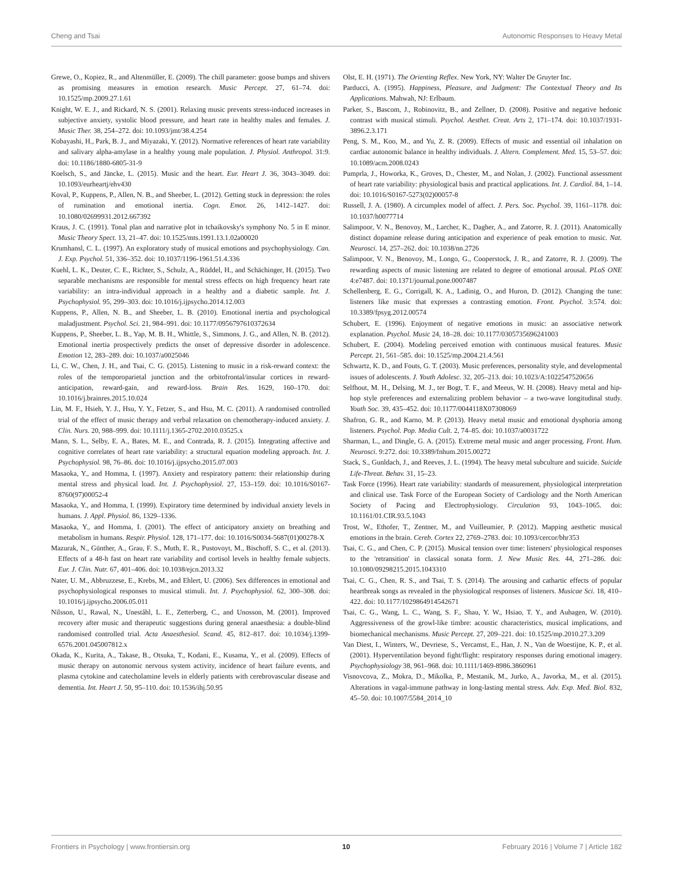Cheng and Tsai Autonomic Responses to Heavy Metal
Grewe, O., Kopiez, R., and Altenmüller, E. (2009). The chill parameter: goose bumps and shivers as promising measures in emotion research. Music Percept. 27, 61–74. doi: 10.1525/mp.2009.27.1.61
Knight, W. E. J., and Rickard, N. S. (2001). Relaxing music prevents stress-induced increases in subjective anxiety, systolic blood pressure, and heart rate in healthy males and females. J. Music Ther. 38, 254–272. doi: 10.1093/jmt/38.4.254
Kobayashi, H., Park, B. J., and Miyazaki, Y. (2012). Normative references of heart rate variability and salivary alpha-amylase in a healthy young male population. J. Physiol. Anthropol. 31:9. doi: 10.1186/1880-6805-31-9
Koelsch, S., and Jäncke, L. (2015). Music and the heart. Eur. Heart J. 36, 3043–3049. doi: 10.1093/eurheartj/ehv430
Koval, P., Kuppens, P., Allen, N. B., and Sheeber, L. (2012). Getting stuck in depression: the roles of rumination and emotional inertia. Cogn. Emot. 26, 1412–1427. doi: 10.1080/02699931.2012.667392
Kraus, J. C. (1991). Tonal plan and narrative plot in tchaikovsky's symphony No. 5 in E minor. Music Theory Spect. 13, 21–47. doi: 10.1525/mts.1991.13.1.02a00020
Krumhansl, C. L. (1997). An exploratory study of musical emotions and psychophysiology. Can. J. Exp. Psychol. 51, 336–352. doi: 10.1037/1196-1961.51.4.336
Kuehl, L. K., Deuter, C. E., Richter, S., Schulz, A., Rüddel, H., and Schächinger, H. (2015). Two separable mechanisms are responsible for mental stress effects on high frequency heart rate variability: an intra-individual approach in a healthy and a diabetic sample. Int. J. Psychophysiol. 95, 299–303. doi: 10.1016/j.ijpsycho.2014.12.003
Kuppens, P., Allen, N. B., and Sheeber, L. B. (2010). Emotional inertia and psychological maladjustment. Psychol. Sci. 21, 984–991. doi: 10.1177/0956797610372634
Kuppens, P., Sheeber, L. B., Yap, M. B. H., Whittle, S., Simmons, J. G., and Allen, N. B. (2012). Emotional inertia prospectively predicts the onset of depressive disorder in adolescence. Emotion 12, 283–289. doi: 10.1037/a0025046
Li, C. W., Chen, J. H., and Tsai, C. G. (2015). Listening to music in a risk-reward context: the roles of the temporoparietal junction and the orbitofrontal/insular cortices in reward-anticipation, reward-gain, and reward-loss. Brain Res. 1629, 160–170. doi: 10.1016/j.brainres.2015.10.024
Lin, M. F., Hsieh, Y. J., Hsu, Y. Y., Fetzer, S., and Hsu, M. C. (2011). A randomised controlled trial of the effect of music therapy and verbal relaxation on chemotherapy-induced anxiety. J. Clin. Nurs. 20, 988–999. doi: 10.1111/j.1365-2702.2010.03525.x
Mann, S. L., Selby, E. A., Bates, M. E., and Contrada, R. J. (2015). Integrating affective and cognitive correlates of heart rate variability: a structural equation modeling approach. Int. J. Psychophysiol. 98, 76–86. doi: 10.1016/j.ijpsycho.2015.07.003
Masaoka, Y., and Homma, I. (1997). Anxiety and respiratory pattern: their relationship during mental stress and physical load. Int. J. Psychophysiol. 27, 153–159. doi: 10.1016/S0167-8760(97)00052-4
Masaoka, Y., and Homma, I. (1999). Expiratory time determined by individual anxiety levels in humans. J. Appl. Physiol. 86, 1329–1336.
Masaoka, Y., and Homma, I. (2001). The effect of anticipatory anxiety on breathing and metabolism in humans. Respir. Physiol. 128, 171–177. doi: 10.1016/S0034-5687(01)00278-X
Mazurak, N., Günther, A., Grau, F. S., Muth, E. R., Pustovoyt, M., Bischoff, S. C., et al. (2013). Effects of a 48-h fast on heart rate variability and cortisol levels in healthy female subjects. Eur. J. Clin. Nutr. 67, 401–406. doi: 10.1038/ejcn.2013.32
Nater, U. M., Abbruzzese, E., Krebs, M., and Ehlert, U. (2006). Sex differences in emotional and psychophysiological responses to musical stimuli. Int. J. Psychophysiol. 62, 300–308. doi: 10.1016/j.ijpsycho.2006.05.011
Nilsson, U., Rawal, N., Uneståhl, L. E., Zetterberg, C., and Unosson, M. (2001). Improved recovery after music and therapeutic suggestions during general anaesthesia: a double-blind randomised controlled trial. Acta Anaesthesiol. Scand. 45, 812–817. doi: 10.1034/j.1399-6576.2001.045007812.x
Okada, K., Kurita, A., Takase, B., Otsuka, T., Kodani, E., Kusama, Y., et al. (2009). Effects of music therapy on autonomic nervous system activity, incidence of heart failure events, and plasma cytokine and catecholamine levels in elderly patients with cerebrovascular disease and dementia. Int. Heart J. 50, 95–110. doi: 10.1536/ihj.50.95
Olst, E. H. (1971). The Orienting Reflex. New York, NY: Walter De Gruyter Inc.
Parducci, A. (1995). Happiness, Pleasure, and Judgment: The Contextual Theory and Its Applications. Mahwah, NJ: Erlbaum.
Parker, S., Bascom, J., Robinovitz, B., and Zellner, D. (2008). Positive and negative hedonic contrast with musical stimuli. Psychol. Aesthet. Creat. Arts 2, 171–174. doi: 10.1037/1931-3896.2.3.171
Peng, S. M., Koo, M., and Yu, Z. R. (2009). Effects of music and essential oil inhalation on cardiac autonomic balance in healthy individuals. J. Altern. Complement. Med. 15, 53–57. doi: 10.1089/acm.2008.0243
Pumprla, J., Howorka, K., Groves, D., Chester, M., and Nolan, J. (2002). Functional assessment of heart rate variability: physiological basis and practical applications. Int. J. Cardiol. 84, 1–14. doi: 10.1016/S0167-5273(02)00057-8
Russell, J. A. (1980). A circumplex model of affect. J. Pers. Soc. Psychol. 39, 1161–1178. doi: 10.1037/h0077714
Salimpoor, V. N., Benovoy, M., Larcher, K., Dagher, A., and Zatorre, R. J. (2011). Anatomically distinct dopamine release during anticipation and experience of peak emotion to music. Nat. Neurosci. 14, 257–262. doi: 10.1038/nn.2726
Salimpoor, V. N., Benovoy, M., Longo, G., Cooperstock, J. R., and Zatorre, R. J. (2009). The rewarding aspects of music listening are related to degree of emotional arousal. PLoS ONE 4:e7487. doi: 10.1371/journal.pone.0007487
Schellenberg, E. G., Corrigall, K. A., Ladinig, O., and Huron, D. (2012). Changing the tune: listeners like music that expresses a contrasting emotion. Front. Psychol. 3:574. doi: 10.3389/fpsyg.2012.00574
Schubert, E. (1996). Enjoyment of negative emotions in music: an associative network explanation. Psychol. Music 24, 18–28. doi: 10.1177/0305735696241003
Schubert, E. (2004). Modeling perceived emotion with continuous musical features. Music Percept. 21, 561–585. doi: 10.1525/mp.2004.21.4.561
Schwartz, K. D., and Fouts, G. T. (2003). Music preferences, personality style, and developmental issues of adolescents. J. Youth Adolesc. 32, 205–213. doi: 10.1023/A:1022547520656
Selfhout, M. H., Delsing, M. J., ter Bogt, T. F., and Meeus, W. H. (2008). Heavy metal and hip-hop style preferences and externalizing problem behavior – a two-wave longitudinal study. Youth Soc. 39, 435–452. doi: 10.1177/0044118X07308069
Shafron, G. R., and Karno, M. P. (2013). Heavy metal music and emotional dysphoria among listeners. Psychol. Pop. Media Cult. 2, 74–85. doi: 10.1037/a0031722
Sharman, L., and Dingle, G. A. (2015). Extreme metal music and anger processing. Front. Hum. Neurosci. 9:272. doi: 10.3389/fnhum.2015.00272
Stack, S., Gunldach, J., and Reeves, J. L. (1994). The heavy metal subculture and suicide. Suicide Life-Threat. Behav. 31, 15–23.
Task Force (1996). Heart rate variability: standards of measurement, physiological interpretation and clinical use. Task Force of the European Society of Cardiology and the North American Society of Pacing and Electrophysiology. Circulation 93, 1043–1065. doi: 10.1161/01.CIR.93.5.1043
Trost, W., Ethofer, T., Zentner, M., and Vuilleumier, P. (2012). Mapping aesthetic musical emotions in the brain. Cereb. Cortex 22, 2769–2783. doi: 10.1093/cercor/bhr353
Tsai, C. G., and Chen, C. P. (2015). Musical tension over time: listeners' physiological responses to the 'retransition' in classical sonata form. J. New Music Res. 44, 271–286. doi: 10.1080/09298215.2015.1043310
Tsai, C. G., Chen, R. S., and Tsai, T. S. (2014). The arousing and cathartic effects of popular heartbreak songs as revealed in the physiological responses of listeners. Musicae Sci. 18, 410–422. doi: 10.1177/1029864914542671
Tsai, C. G., Wang, L. C., Wang, S. F., Shau, Y. W., Hsiao, T. Y., and Auhagen, W. (2010). Aggressiveness of the growl-like timbre: acoustic characteristics, musical implications, and biomechanical mechanisms. Music Percept. 27, 209–221. doi: 10.1525/mp.2010.27.3.209
Van Diest, I., Winters, W., Devriese, S., Vercamst, E., Han, J. N., Van de Woestijne, K. P., et al. (2001). Hyperventilation beyond fight/flight: respiratory responses during emotional imagery. Psychophysiology 38, 961–968. doi: 10.1111/1469-8986.3860961
Visnovcova, Z., Mokra, D., Mikolka, P., Mestanik, M., Jurko, A., Javorka, M., et al. (2015). Alterations in vagal-immune pathway in long-lasting mental stress. Adv. Exp. Med. Biol. 832, 45–50. doi: 10.1007/5584_2014_10
Frontiers in Psychology | www.frontiersin.org 10 February 2016 | Volume 7 | Article 182